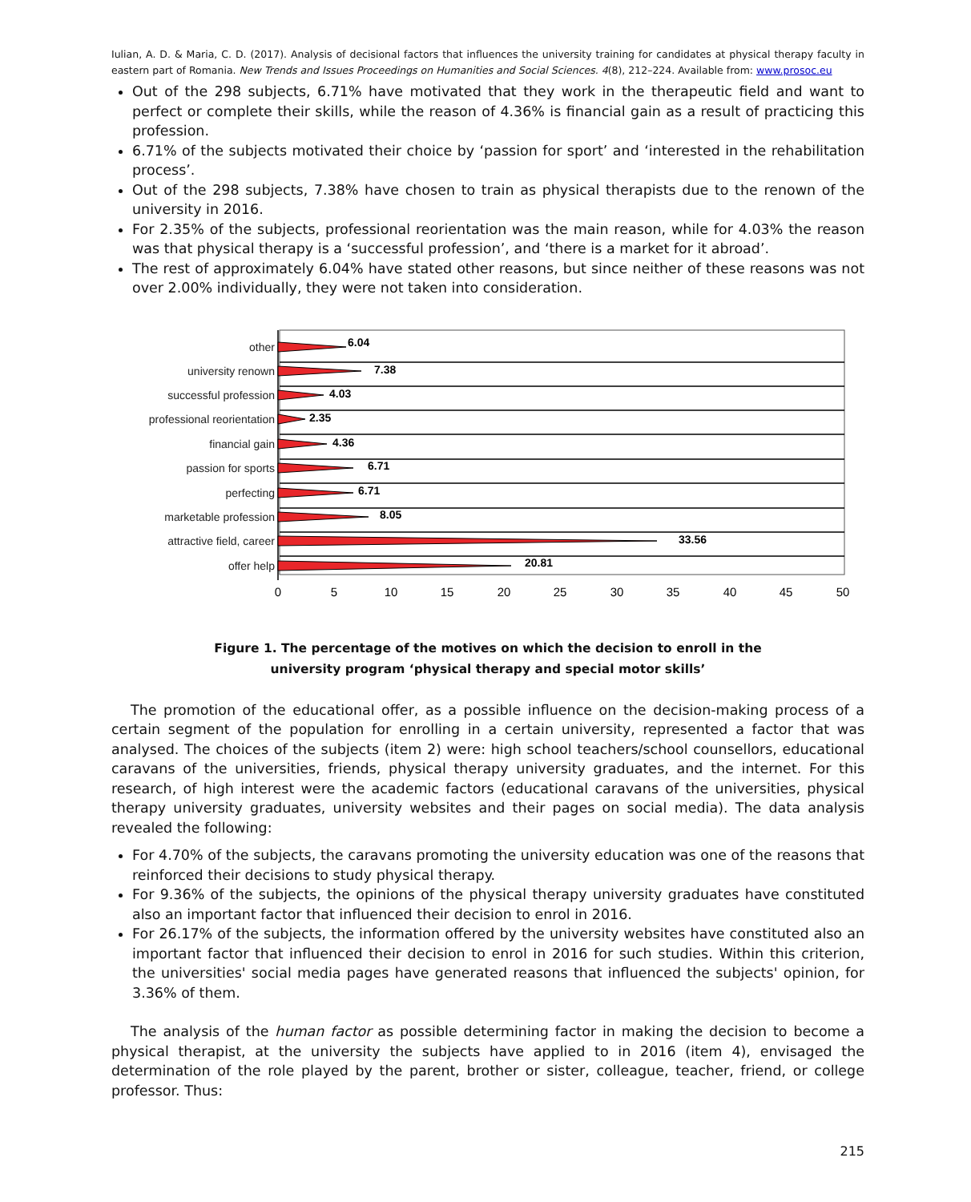Iulian, A. D. & Maria, C. D. (2017). Analysis of decisional factors that influences the university training for candidates at physical therapy faculty in eastern part of Romania. New Trends and Issues Proceedings on Humanities and Social Sciences. 4(8), 212–224. Available from: www.prosoc.eu
Out of the 298 subjects, 6.71% have motivated that they work in the therapeutic field and want to perfect or complete their skills, while the reason of 4.36% is financial gain as a result of practicing this profession.
6.71% of the subjects motivated their choice by ‘passion for sport’ and ‘interested in the rehabilitation process’.
Out of the 298 subjects, 7.38% have chosen to train as physical therapists due to the renown of the university in 2016.
For 2.35% of the subjects, professional reorientation was the main reason, while for 4.03% the reason was that physical therapy is a ‘successful profession’, and ‘there is a market for it abroad’.
The rest of approximately 6.04% have stated other reasons, but since neither of these reasons was not over 2.00% individually, they were not taken into consideration.
other
university renown
successful profession
professional reorientation
financial gain
passion for sports
perfecting
marketable profession
attractive field, career
offer help
6.04
7.38
4.03
2.35
4.36
6.71
6.71
8.05
33.56
20.81
0
5
10
15
20
25
30
35
40
45
50
Figure 1. The percentage of the motives on which the decision to enroll in the
university program ‘physical therapy and special motor skills’
The promotion of the educational offer, as a possible influence on the decision-making process of a certain segment of the population for enrolling in a certain university, represented a factor that was analysed. The choices of the subjects (item 2) were: high school teachers/school counsellors, educational caravans of the universities, friends, physical therapy university graduates, and the internet. For this research, of high interest were the academic factors (educational caravans of the universities, physical therapy university graduates, university websites and their pages on social media). The data analysis revealed the following:
For 4.70% of the subjects, the caravans promoting the university education was one of the reasons that reinforced their decisions to study physical therapy.
For 9.36% of the subjects, the opinions of the physical therapy university graduates have constituted also an important factor that influenced their decision to enrol in 2016.
For 26.17% of the subjects, the information offered by the university websites have constituted also an important factor that influenced their decision to enrol in 2016 for such studies. Within this criterion, the universities' social media pages have generated reasons that influenced the subjects' opinion, for 3.36% of them.
The analysis of the human factor as possible determining factor in making the decision to become a physical therapist, at the university the subjects have applied to in 2016 (item 4), envisaged the determination of the role played by the parent, brother or sister, colleague, teacher, friend, or college professor. Thus:
215